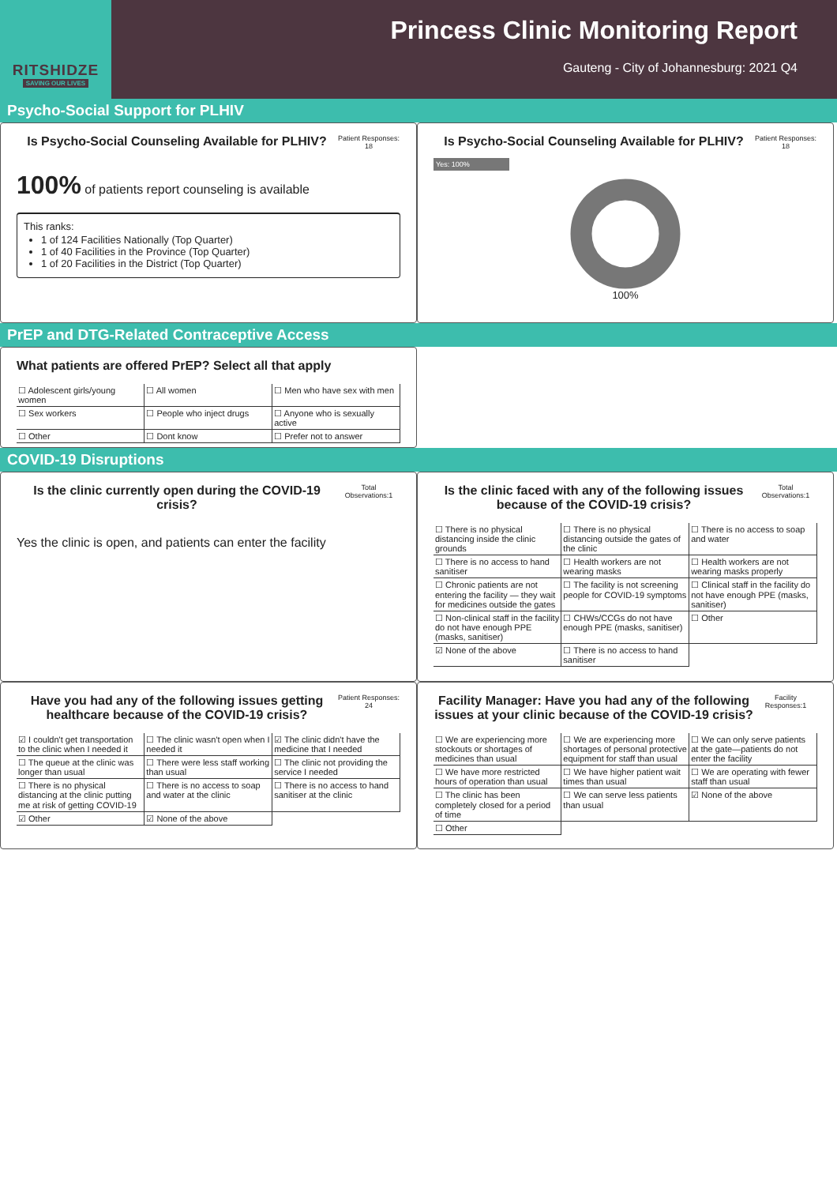RITSHIDZE
SAVING OUR LIVES
Princess Clinic Monitoring Report
Gauteng - City of Johannesburg: 2021 Q4
Psycho-Social Support for PLHIV
Is Psycho-Social Counseling Available for PLHIV?
Patient Responses: 18
100% of patients report counseling is available
This ranks:
1 of 124 Facilities Nationally (Top Quarter)
1 of 40 Facilities in the Province (Top Quarter)
1 of 20 Facilities in the District (Top Quarter)
Is Psycho-Social Counseling Available for PLHIV?
Patient Responses: 18
Yes: 100%
100%
PrEP and DTG-Related Contraceptive Access
What patients are offered PrEP? Select all that apply
| ☐ Adolescent girls/young women | ☐ All women | ☐ Men who have sex with men |
| ☐ Sex workers | ☐ People who inject drugs | ☐ Anyone who is sexually active |
| ☐ Other | ☐ Dont know | ☐ Prefer not to answer |
COVID-19 Disruptions
Is the clinic currently open during the COVID-19 crisis?
Total Observations:1
Yes the clinic is open, and patients can enter the facility
Is the clinic faced with any of the following issues because of the COVID-19 crisis?
Total Observations:1
| ☐ There is no physical distancing inside the clinic grounds | ☐ There is no physical distancing outside the gates of the clinic | ☐ There is no access to soap and water |
| ☐ There is no access to hand sanitiser | ☐ Health workers are not wearing masks | ☐ Health workers are not wearing masks properly |
| ☐ Chronic patients are not entering the facility — they wait for medicines outside the gates | ☐ The facility is not screening people for COVID-19 symptoms | ☐ Clinical staff in the facility do not have enough PPE (masks, sanitiser) |
| ☐ Non-clinical staff in the facility do not have enough PPE (masks, sanitiser) | ☐ CHWs/CCGs do not have enough PPE (masks, sanitiser) | ☐ Other |
| ☑ None of the above | ☐ There is no access to hand sanitiser | |
Have you had any of the following issues getting healthcare because of the COVID-19 crisis?
Patient Responses: 24
| ☑ I couldn't get transportation to the clinic when I needed it | ☐ The clinic wasn't open when I needed it | ☑ The clinic didn't have the medicine that I needed |
| ☐ The queue at the clinic was longer than usual | ☐ There were less staff working than usual | ☐ The clinic not providing the service I needed |
| ☐ There is no physical distancing at the clinic putting me at risk of getting COVID-19 | ☐ There is no access to soap and water at the clinic | ☐ There is no access to hand sanitiser at the clinic |
| ☑ Other | ☑ None of the above | |
Facility Manager: Have you had any of the following issues at your clinic because of the COVID-19 crisis?
Facility Responses:1
| ☐ We are experiencing more stockouts or shortages of medicines than usual | ☐ We are experiencing more shortages of personal protective equipment for staff than usual | ☐ We can only serve patients at the gate—patients do not enter the facility |
| ☐ We have more restricted hours of operation than usual | ☐ We have higher patient wait times than usual | ☐ We are operating with fewer staff than usual |
| ☐ The clinic has been completely closed for a period of time | ☐ We can serve less patients than usual | ☑ None of the above |
| ☐ Other | | |